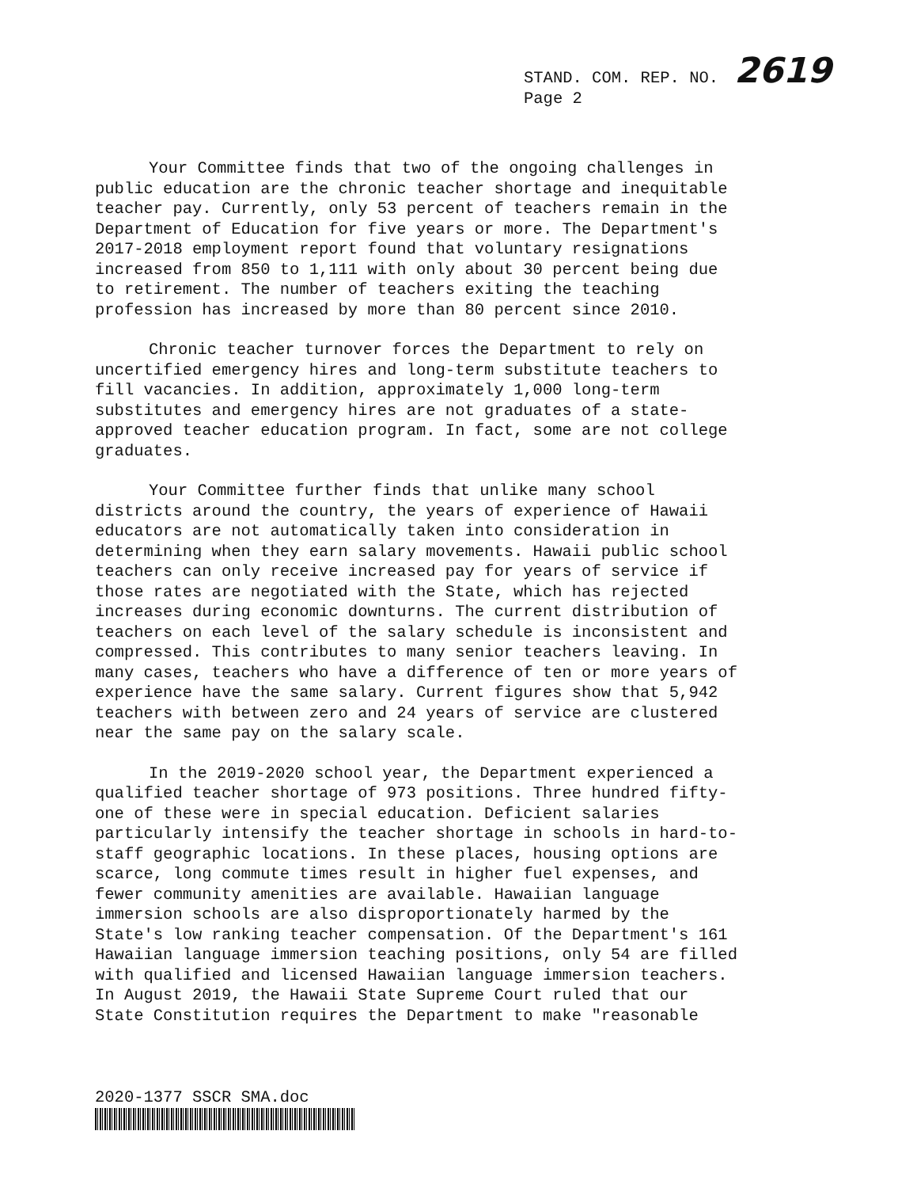STAND. COM. REP. NO. 2619
Page 2
Your Committee finds that two of the ongoing challenges in public education are the chronic teacher shortage and inequitable teacher pay. Currently, only 53 percent of teachers remain in the Department of Education for five years or more. The Department's 2017-2018 employment report found that voluntary resignations increased from 850 to 1,111 with only about 30 percent being due to retirement. The number of teachers exiting the teaching profession has increased by more than 80 percent since 2010.
Chronic teacher turnover forces the Department to rely on uncertified emergency hires and long-term substitute teachers to fill vacancies. In addition, approximately 1,000 long-term substitutes and emergency hires are not graduates of a state- approved teacher education program. In fact, some are not college graduates.
Your Committee further finds that unlike many school districts around the country, the years of experience of Hawaii educators are not automatically taken into consideration in determining when they earn salary movements. Hawaii public school teachers can only receive increased pay for years of service if those rates are negotiated with the State, which has rejected increases during economic downturns. The current distribution of teachers on each level of the salary schedule is inconsistent and compressed. This contributes to many senior teachers leaving. In many cases, teachers who have a difference of ten or more years of experience have the same salary. Current figures show that 5,942 teachers with between zero and 24 years of service are clustered near the same pay on the salary scale.
In the 2019-2020 school year, the Department experienced a qualified teacher shortage of 973 positions. Three hundred fifty- one of these were in special education. Deficient salaries particularly intensify the teacher shortage in schools in hard-to- staff geographic locations. In these places, housing options are scarce, long commute times result in higher fuel expenses, and fewer community amenities are available. Hawaiian language immersion schools are also disproportionately harmed by the State's low ranking teacher compensation. Of the Department's 161 Hawaiian language immersion teaching positions, only 54 are filled with qualified and licensed Hawaiian language immersion teachers. In August 2019, the Hawaii State Supreme Court ruled that our State Constitution requires the Department to make "reasonable
2020-1377 SSCR SMA.doc